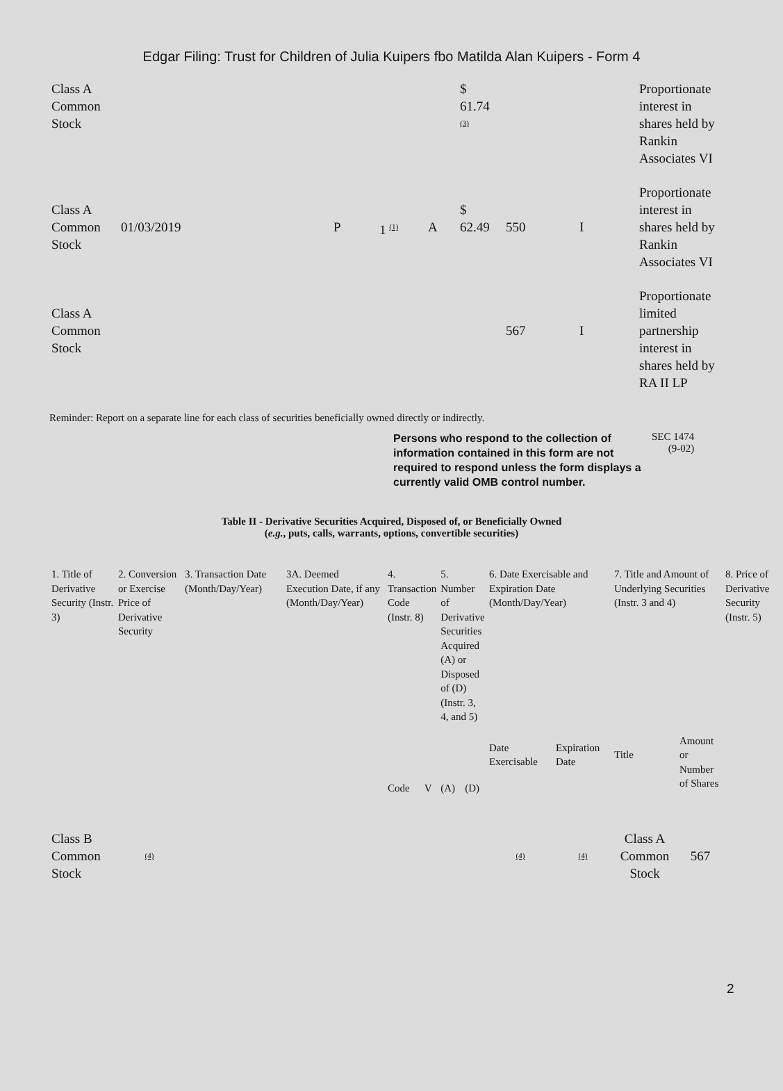Edgar Filing: Trust for Children of Julia Kuipers fbo Matilda Alan Kuipers - Form 4
| Class A Common Stock | | | | | $ 61.74 <sup>(3)</sup> | | | Proportionate interest in shares held by Rankin Associates VI |
| Class A Common Stock | 01/03/2019 | P | 1 <sup>(1)</sup> | A | $ 62.49 | 550 | I | Proportionate interest in shares held by Rankin Associates VI |
| Class A Common Stock | | | | | | 567 | I | Proportionate limited partnership interest in shares held by RA II LP |
Reminder: Report on a separate line for each class of securities beneficially owned directly or indirectly.
Persons who respond to the collection of information contained in this form are not required to respond unless the form displays a currently valid OMB control number.
SEC 1474
(9-02)
Table II - Derivative Securities Acquired, Disposed of, or Beneficially Owned
(e.g., puts, calls, warrants, options, convertible securities)
| 1. Title of Derivative Security (Instr. 3) | 2. Conversion or Exercise Price of Derivative Security | 3. Transaction Date (Month/Day/Year) | 3A. Deemed Execution Date, if any (Month/Day/Year) | 4. Transaction Code (Instr. 8) | | 5. Number of Derivative Securities Acquired (A) or Disposed of (D) (Instr. 3, 4, and 5) | | 6. Date Exercisable and Expiration Date (Month/Day/Year) | | 7. Title and Amount of Underlying Securities (Instr. 3 and 4) | | 8. Price of Derivative Security (Instr. 5) |
| --- | --- | --- | --- | --- | --- | --- | --- | --- | --- | --- | --- | --- |
| | | | | Code | V | (A) | (D) | Date Exercisable | Expiration Date | Title | Amount or Number of Shares | |
| Class B Common Stock | <sup>(4)</sup> | | | | | | | <sup>(4)</sup> | <sup>(4)</sup> | Class A Common Stock | 567 | |
2